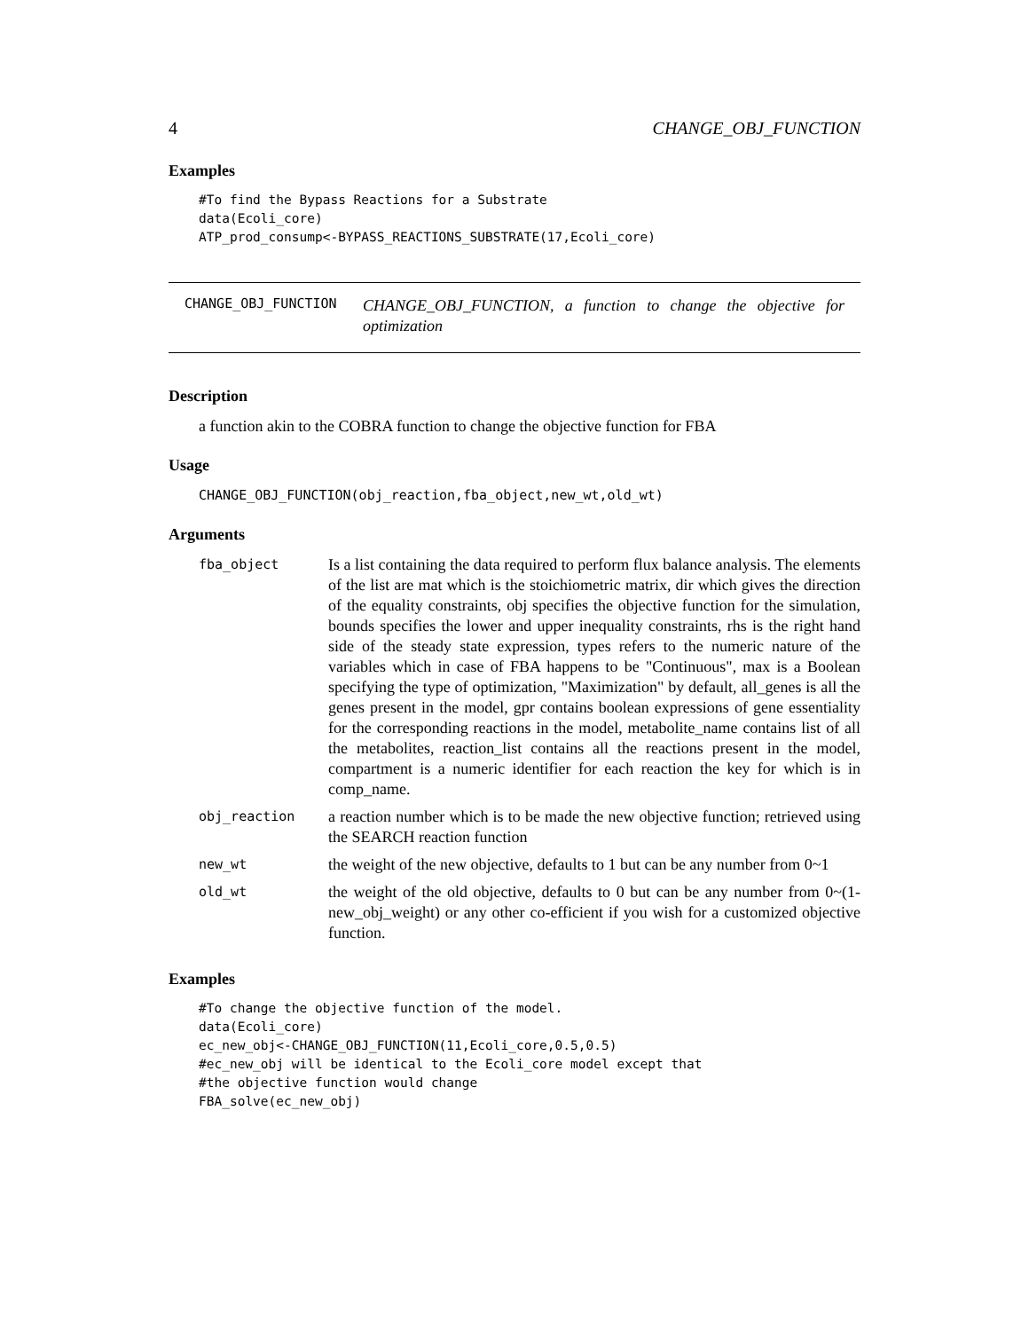4 CHANGE_OBJ_FUNCTION
Examples
#To find the Bypass Reactions for a Substrate
data(Ecoli_core)
ATP_prod_consump<-BYPASS_REACTIONS_SUBSTRATE(17,Ecoli_core)
CHANGE_OBJ_FUNCTION
CHANGE_OBJ_FUNCTION, a function to change the objective for optimization
Description
a function akin to the COBRA function to change the objective function for FBA
Usage
CHANGE_OBJ_FUNCTION(obj_reaction,fba_object,new_wt,old_wt)
Arguments
| fba_object | Is a list containing the data required to perform flux balance analysis. The elements of the list are mat which is the stoichiometric matrix, dir which gives the direction of the equality constraints, obj specifies the objective function for the simulation, bounds specifies the lower and upper inequality constraints, rhs is the right hand side of the steady state expression, types refers to the numeric nature of the variables which in case of FBA happens to be "Continuous", max is a Boolean specifying the type of optimization, "Maximization" by default, all_genes is all the genes present in the model, gpr contains boolean expressions of gene essentiality for the corresponding reactions in the model, metabolite_name contains list of all the metabolites, reaction_list contains all the reactions present in the model, compartment is a numeric identifier for each reaction the key for which is in comp_name. |
| obj_reaction | a reaction number which is to be made the new objective function; retrieved using the SEARCH reaction function |
| new_wt | the weight of the new objective, defaults to 1 but can be any number from 0~1 |
| old_wt | the weight of the old objective, defaults to 0 but can be any number from 0~(1-new_obj_weight) or any other co-efficient if you wish for a customized objective function. |
Examples
#To change the objective function of the model.
data(Ecoli_core)
ec_new_obj<-CHANGE_OBJ_FUNCTION(11,Ecoli_core,0.5,0.5)
#ec_new_obj will be identical to the Ecoli_core model except that
#the objective function would change
FBA_solve(ec_new_obj)